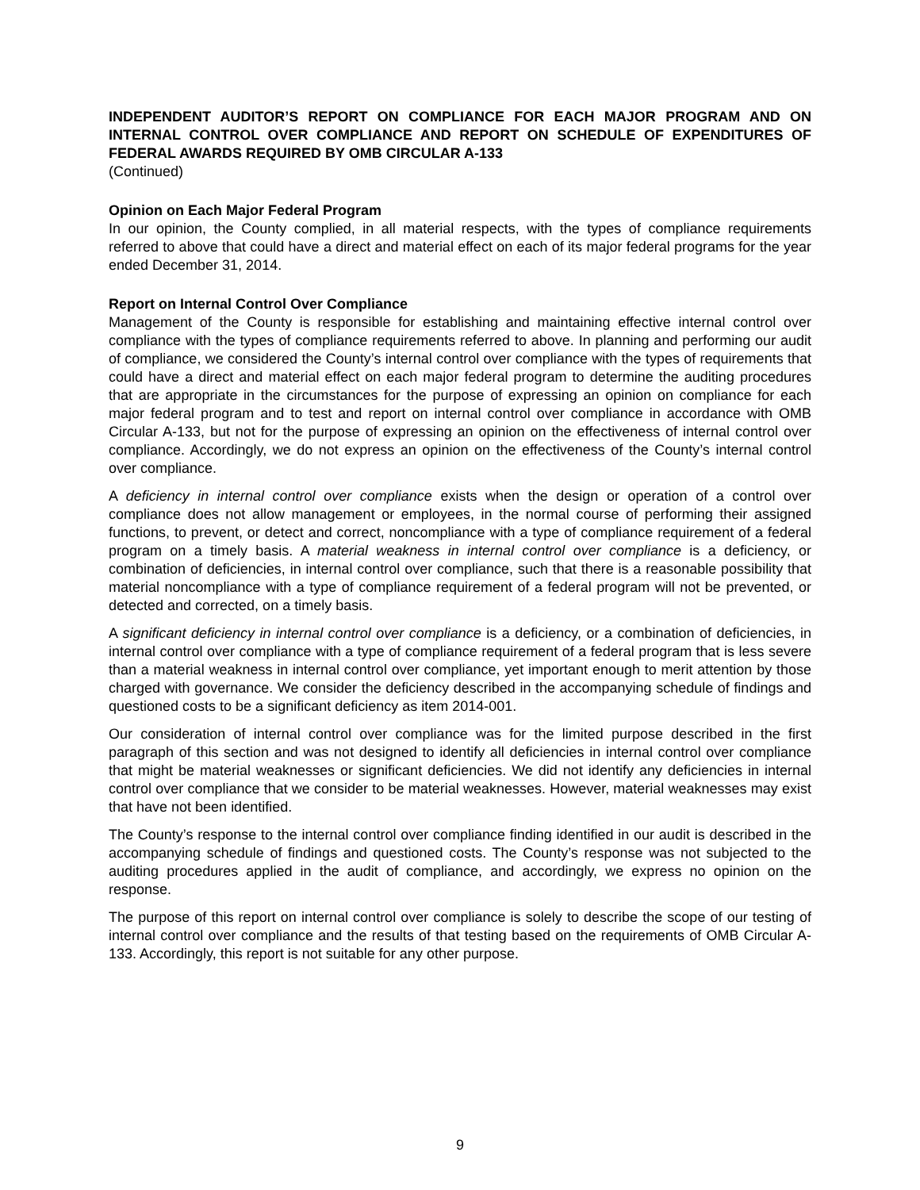INDEPENDENT AUDITOR’S REPORT ON COMPLIANCE FOR EACH MAJOR PROGRAM AND ON INTERNAL CONTROL OVER COMPLIANCE AND REPORT ON SCHEDULE OF EXPENDITURES OF FEDERAL AWARDS REQUIRED BY OMB CIRCULAR A-133
(Continued)
Opinion on Each Major Federal Program
In our opinion, the County complied, in all material respects, with the types of compliance requirements referred to above that could have a direct and material effect on each of its major federal programs for the year ended December 31, 2014.
Report on Internal Control Over Compliance
Management of the County is responsible for establishing and maintaining effective internal control over compliance with the types of compliance requirements referred to above. In planning and performing our audit of compliance, we considered the County’s internal control over compliance with the types of requirements that could have a direct and material effect on each major federal program to determine the auditing procedures that are appropriate in the circumstances for the purpose of expressing an opinion on compliance for each major federal program and to test and report on internal control over compliance in accordance with OMB Circular A-133, but not for the purpose of expressing an opinion on the effectiveness of internal control over compliance. Accordingly, we do not express an opinion on the effectiveness of the County’s internal control over compliance.
A deficiency in internal control over compliance exists when the design or operation of a control over compliance does not allow management or employees, in the normal course of performing their assigned functions, to prevent, or detect and correct, noncompliance with a type of compliance requirement of a federal program on a timely basis. A material weakness in internal control over compliance is a deficiency, or combination of deficiencies, in internal control over compliance, such that there is a reasonable possibility that material noncompliance with a type of compliance requirement of a federal program will not be prevented, or detected and corrected, on a timely basis.
A significant deficiency in internal control over compliance is a deficiency, or a combination of deficiencies, in internal control over compliance with a type of compliance requirement of a federal program that is less severe than a material weakness in internal control over compliance, yet important enough to merit attention by those charged with governance. We consider the deficiency described in the accompanying schedule of findings and questioned costs to be a significant deficiency as item 2014-001.
Our consideration of internal control over compliance was for the limited purpose described in the first paragraph of this section and was not designed to identify all deficiencies in internal control over compliance that might be material weaknesses or significant deficiencies. We did not identify any deficiencies in internal control over compliance that we consider to be material weaknesses. However, material weaknesses may exist that have not been identified.
The County’s response to the internal control over compliance finding identified in our audit is described in the accompanying schedule of findings and questioned costs. The County’s response was not subjected to the auditing procedures applied in the audit of compliance, and accordingly, we express no opinion on the response.
The purpose of this report on internal control over compliance is solely to describe the scope of our testing of internal control over compliance and the results of that testing based on the requirements of OMB Circular A-133. Accordingly, this report is not suitable for any other purpose.
9